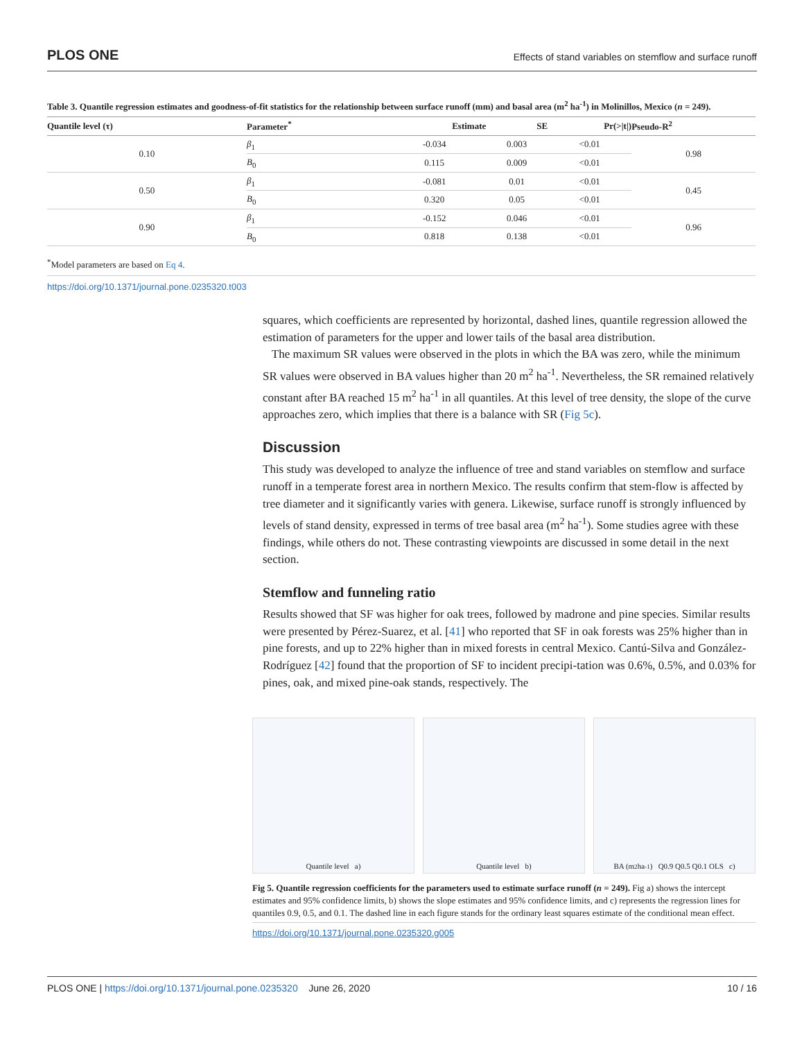PLOS ONE Effects of stand variables on stemflow and surface runoff
Table 3. Quantile regression estimates and goodness-of-fit statistics for the relationship between surface runoff (mm) and basal area (m<sup>2</sup> ha<sup>-1</sup>) in Molinillos, Mexico (n = 249).
| Quantile level (τ) | Parameter<sup>*</sup> | Estimate | SE | Pr(>/t/) | Pseudo-R<sup>2</sup> |
| --- | --- | --- | --- | --- | --- |
| 0.10 | β<sub>1</sub> | -0.034 | 0.003 | <0.01 | 0.98 |
| | B<sub>0</sub> | 0.115 | 0.009 | <0.01 | |
| 0.50 | β<sub>1</sub> | -0.081 | 0.01 | <0.01 | 0.45 |
| | B<sub>0</sub> | 0.320 | 0.05 | <0.01 | |
| 0.90 | β<sub>1</sub> | -0.152 | 0.046 | <0.01 | 0.96 |
| | B<sub>0</sub> | 0.818 | 0.138 | <0.01 | |
<sup>*</sup> Model parameters are based on Eq 4.
https://doi.org/10.1371/journal.pone.0235320.t003
squares, which coefficients are represented by horizontal, dashed lines, quantile regression allowed the estimation of parameters for the upper and lower tails of the basal area distribution.
The maximum SR values were observed in the plots in which the BA was zero, while the minimum SR values were observed in BA values higher than 20 m<sup>2</sup> ha<sup>-1</sup>. Nevertheless, the SR remained relatively constant after BA reached 15 m<sup>2</sup> ha<sup>-1</sup> in all quantiles. At this level of tree density, the slope of the curve approaches zero, which implies that there is a balance with SR (Fig 5c).
Discussion
This study was developed to analyze the influence of tree and stand variables on stemflow and surface runoff in a temperate forest area in northern Mexico. The results confirm that stem-flow is affected by tree diameter and it significantly varies with genera. Likewise, surface runoff is strongly influenced by levels of stand density, expressed in terms of tree basal area (m<sup>2</sup> ha<sup>-1</sup>). Some studies agree with these findings, while others do not. These contrasting viewpoints are discussed in some detail in the next section.
Stemflow and funneling ratio
Results showed that SF was higher for oak trees, followed by madrone and pine species. Similar results were presented by Pérez-Suarez, et al. [41] who reported that SF in oak forests was 25% higher than in pine forests, and up to 22% higher than in mixed forests in central Mexico. Cantú-Silva and González-Rodríguez [42] found that the proportion of SF to incident precipi-tation was 0.6%, 0.5%, and 0.03% for pines, oak, and mixed pine-oak stands, respectively. The
Quantile level a) Quantile level b) BA (m<sup>2</sup>ha<sup>-1</sup>) Q0.9 Q0.5 Q0.1 OLS c)
Fig 5. Quantile regression coefficients for the parameters used to estimate surface runoff (n = 249). Fig a) shows the intercept estimates and 95% confidence limits, b) shows the slope estimates and 95% confidence limits, and c) represents the regression lines for quantiles 0.9, 0.5, and 0.1. The dashed line in each figure stands for the ordinary least squares estimate of the conditional mean effect.
https://doi.org/10.1371/journal.pone.0235320.g005
PLOS ONE | https://doi.org/10.1371/journal.pone.0235320 June 26, 2020 10 / 16